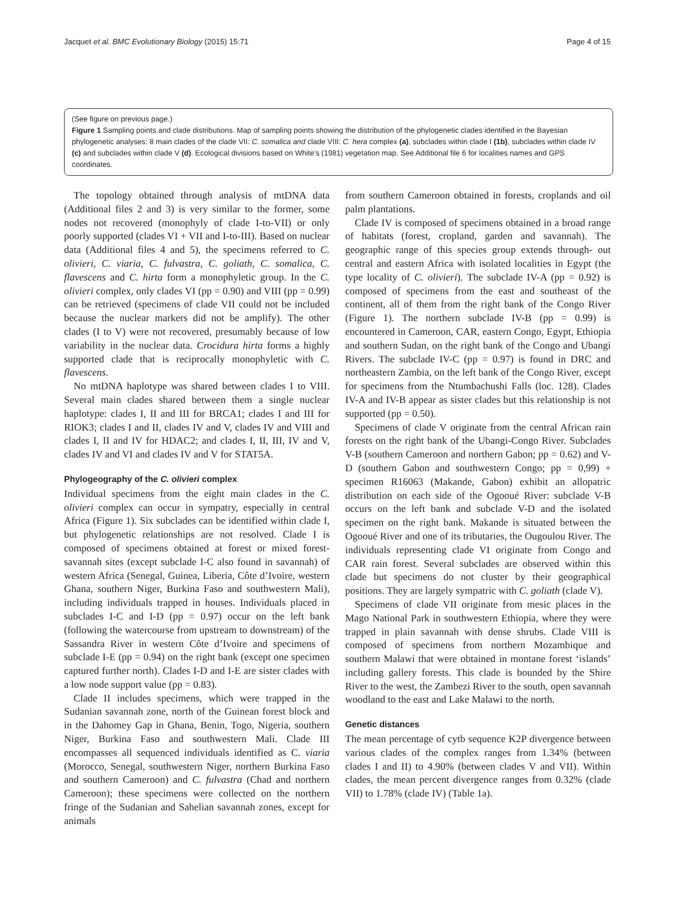Jacquet et al. BMC Evolutionary Biology (2015) 15:71 Page 4 of 15
(See figure on previous page.)
Figure 1 Sampling points and clade distributions. Map of sampling points showing the distribution of the phylogenetic clades identified in the Bayesian phylogenetic analyses: 8 main clades of the clade VII: C. somalica and clade VIII: C. hera complex (a), subclades within clade I (1b), subclades within clade IV (c) and subclades within clade V (d). Ecological divisions based on White’s (1981) vegetation map. See Additional file 6 for localities names and GPS coordinates.
The topology obtained through analysis of mtDNA data (Additional files 2 and 3) is very similar to the former, some nodes not recovered (monophyly of clade I-to-VII) or only poorly supported (clades VI + VII and I-to-III). Based on nuclear data (Additional files 4 and 5), the specimens referred to C. olivieri, C. viaria, C. fulvastra, C. goliath, C. somalica, C. flavescens and C. hirta form a monophyletic group. In the C. olivieri complex, only clades VI (pp = 0.90) and VIII (pp = 0.99) can be retrieved (specimens of clade VII could not be included because the nuclear markers did not be amplify). The other clades (I to V) were not recovered, presumably because of low variability in the nuclear data. Crocidura hirta forms a highly supported clade that is reciprocally monophyletic with C. flavescens.
No mtDNA haplotype was shared between clades I to VIII. Several main clades shared between them a single nuclear haplotype: clades I, II and III for BRCA1; clades I and III for RIOK3; clades I and II, clades IV and V, clades IV and VIII and clades I, II and IV for HDAC2; and clades I, II, III, IV and V, clades IV and VI and clades IV and V for STAT5A.
Phylogeography of the C. olivieri complex
Individual specimens from the eight main clades in the C. olivieri complex can occur in sympatry, especially in central Africa (Figure 1). Six subclades can be identified within clade I, but phylogenetic relationships are not resolved. Clade I is composed of specimens obtained at forest or mixed forest-savannah sites (except subclade I-C also found in savannah) of western Africa (Senegal, Guinea, Liberia, Côte d’Ivoire, western Ghana, southern Niger, Burkina Faso and southwestern Mali), including individuals trapped in houses. Individuals placed in subclades I-C and I-D (pp = 0.97) occur on the left bank (following the watercourse from upstream to downstream) of the Sassandra River in western Côte d’Ivoire and specimens of subclade I-E (pp = 0.94) on the right bank (except one specimen captured further north). Clades I-D and I-E are sister clades with a low node support value (pp = 0.83).
Clade II includes specimens, which were trapped in the Sudanian savannah zone, north of the Guinean forest block and in the Dahomey Gap in Ghana, Benin, Togo, Nigeria, southern Niger, Burkina Faso and southwestern Mali. Clade III encompasses all sequenced individuals identified as C. viaria (Morocco, Senegal, southwestern Niger, northern Burkina Faso and southern Cameroon) and C. fulvastra (Chad and northern Cameroon); these specimens were collected on the northern fringe of the Sudanian and Sahelian savannah zones, except for animals
from southern Cameroon obtained in forests, croplands and oil palm plantations.
Clade IV is composed of specimens obtained in a broad range of habitats (forest, cropland, garden and savannah). The geographic range of this species group extends through- out central and eastern Africa with isolated localities in Egypt (the type locality of C. olivieri). The subclade IV-A (pp = 0.92) is composed of specimens from the east and southeast of the continent, all of them from the right bank of the Congo River (Figure 1). The northern subclade IV-B (pp = 0.99) is encountered in Cameroon, CAR, eastern Congo, Egypt, Ethiopia and southern Sudan, on the right bank of the Congo and Ubangi Rivers. The subclade IV-C (pp = 0.97) is found in DRC and northeastern Zambia, on the left bank of the Congo River, except for specimens from the Ntumbachushi Falls (loc. 128). Clades IV-A and IV-B appear as sister clades but this relationship is not supported (pp = 0.50).
Specimens of clade V originate from the central African rain forests on the right bank of the Ubangi-Congo River. Subclades V-B (southern Cameroon and northern Gabon; pp = 0.62) and V-D (southern Gabon and southwestern Congo; pp = 0,99) + specimen R16063 (Makande, Gabon) exhibit an allopatric distribution on each side of the Ogooué River: subclade V-B occurs on the left bank and subclade V-D and the isolated specimen on the right bank. Makande is situated between the Ogooué River and one of its tributaries, the Ougoulou River. The individuals representing clade VI originate from Congo and CAR rain forest. Several subclades are observed within this clade but specimens do not cluster by their geographical positions. They are largely sympatric with C. goliath (clade V).
Specimens of clade VII originate from mesic places in the Mago National Park in southwestern Ethiopia, where they were trapped in plain savannah with dense shrubs. Clade VIII is composed of specimens from northern Mozambique and southern Malawi that were obtained in montane forest ‘islands’ including gallery forests. This clade is bounded by the Shire River to the west, the Zambezi River to the south, open savannah woodland to the east and Lake Malawi to the north.
Genetic distances
The mean percentage of cytb sequence K2P divergence between various clades of the complex ranges from 1.34% (between clades I and II) to 4.90% (between clades V and VII). Within clades, the mean percent divergence ranges from 0.32% (clade VII) to 1.78% (clade IV) (Table 1a).